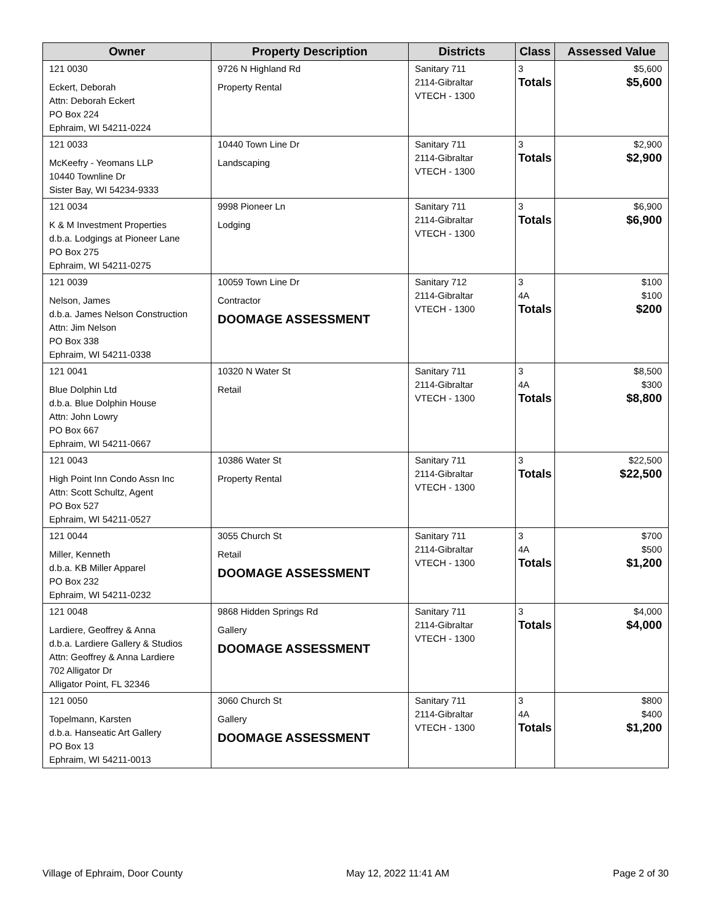| Owner | Property Description | Districts | Class | Assessed Value |
| --- | --- | --- | --- | --- |
| 121 0030 Eckert, Deborah Attn: Deborah Eckert PO Box 224 Ephraim, WI 54211-0224 | 9726 N Highland Rd Property Rental | Sanitary 711 2114-Gibraltar VTECH - 1300 | 3 Totals | $5,600 $5,600 |
| 121 0033 McKeefry - Yeomans LLP 10440 Townline Dr Sister Bay, WI 54234-9333 | 10440 Town Line Dr Landscaping | Sanitary 711 2114-Gibraltar VTECH - 1300 | 3 Totals | $2,900 $2,900 |
| 121 0034 K & M Investment Properties d.b.a. Lodgings at Pioneer Lane PO Box 275 Ephraim, WI 54211-0275 | 9998 Pioneer Ln Lodging | Sanitary 711 2114-Gibraltar VTECH - 1300 | 3 Totals | $6,900 $6,900 |
| 121 0039 Nelson, James d.b.a. James Nelson Construction Attn: Jim Nelson PO Box 338 Ephraim, WI 54211-0338 | 10059 Town Line Dr Contractor DOOMAGE ASSESSMENT | Sanitary 712 2114-Gibraltar VTECH - 1300 | 3 4A Totals | $100 $100 $200 |
| 121 0041 Blue Dolphin Ltd d.b.a. Blue Dolphin House Attn: John Lowry PO Box 667 Ephraim, WI 54211-0667 | 10320 N Water St Retail | Sanitary 711 2114-Gibraltar VTECH - 1300 | 3 4A Totals | $8,500 $300 $8,800 |
| 121 0043 High Point Inn Condo Assn Inc Attn: Scott Schultz, Agent PO Box 527 Ephraim, WI 54211-0527 | 10386 Water St Property Rental | Sanitary 711 2114-Gibraltar VTECH - 1300 | 3 Totals | $22,500 $22,500 |
| 121 0044 Miller, Kenneth d.b.a. KB Miller Apparel PO Box 232 Ephraim, WI 54211-0232 | 3055 Church St Retail DOOMAGE ASSESSMENT | Sanitary 711 2114-Gibraltar VTECH - 1300 | 3 4A Totals | $700 $500 $1,200 |
| 121 0048 Lardiere, Geoffrey & Anna d.b.a. Lardiere Gallery & Studios Attn: Geoffrey & Anna Lardiere 702 Alligator Dr Alligator Point, FL 32346 | 9868 Hidden Springs Rd Gallery DOOMAGE ASSESSMENT | Sanitary 711 2114-Gibraltar VTECH - 1300 | 3 Totals | $4,000 $4,000 |
| 121 0050 Topelmann, Karsten d.b.a. Hanseatic Art Gallery PO Box 13 Ephraim, WI 54211-0013 | 3060 Church St Gallery DOOMAGE ASSESSMENT | Sanitary 711 2114-Gibraltar VTECH - 1300 | 3 4A Totals | $800 $400 $1,200 |
Village of Ephraim, Door County May 12, 2022 11:41 AM Page 2 of 30